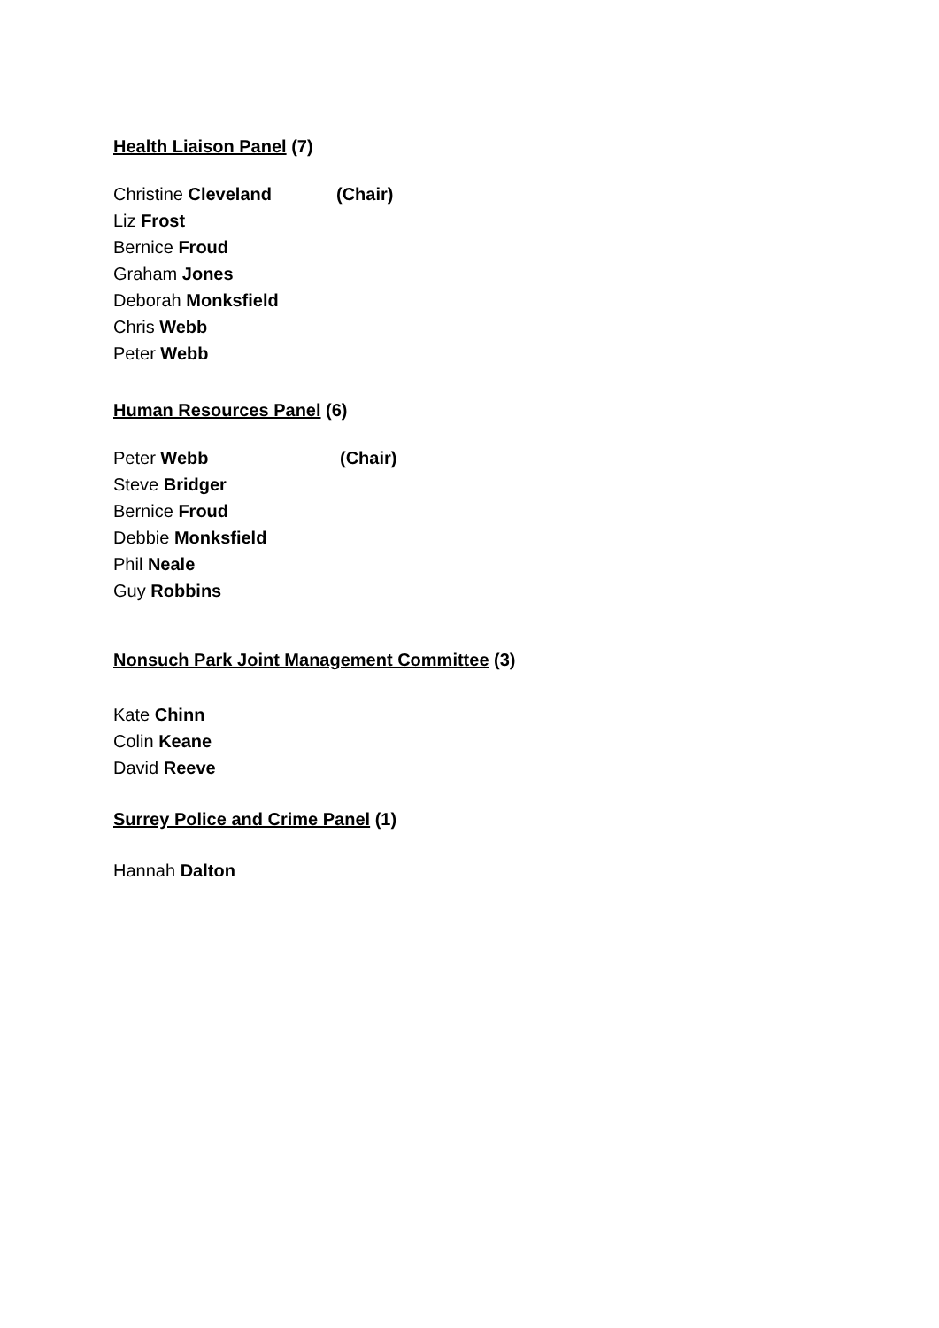Health Liaison Panel (7)
Christine Cleveland (Chair)
Liz Frost
Bernice Froud
Graham Jones
Deborah Monksfield
Chris Webb
Peter Webb
Human Resources Panel (6)
Peter Webb (Chair)
Steve Bridger
Bernice Froud
Debbie Monksfield
Phil Neale
Guy Robbins
Nonsuch Park Joint Management Committee (3)
Kate Chinn
Colin Keane
David Reeve
Surrey Police and Crime Panel (1)
Hannah Dalton